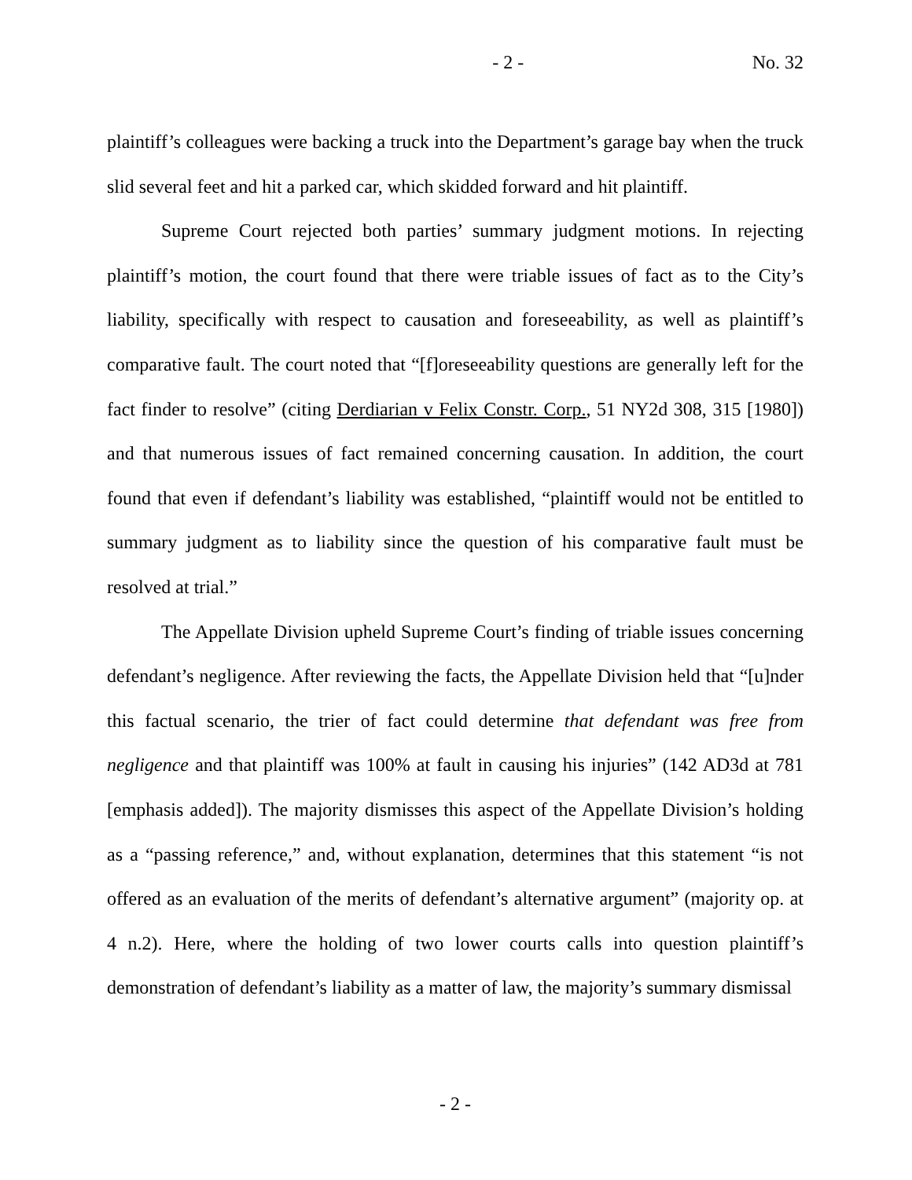- 2 - No. 32
plaintiff’s colleagues were backing a truck into the Department’s garage bay when the truck slid several feet and hit a parked car, which skidded forward and hit plaintiff.
Supreme Court rejected both parties’ summary judgment motions. In rejecting plaintiff’s motion, the court found that there were triable issues of fact as to the City’s liability, specifically with respect to causation and foreseeability, as well as plaintiff’s comparative fault. The court noted that “[f]oreseeability questions are generally left for the fact finder to resolve” (citing Derdiarian v Felix Constr. Corp., 51 NY2d 308, 315 [1980]) and that numerous issues of fact remained concerning causation. In addition, the court found that even if defendant’s liability was established, “plaintiff would not be entitled to summary judgment as to liability since the question of his comparative fault must be resolved at trial.”
The Appellate Division upheld Supreme Court’s finding of triable issues concerning defendant’s negligence. After reviewing the facts, the Appellate Division held that “[u]nder this factual scenario, the trier of fact could determine that defendant was free from negligence and that plaintiff was 100% at fault in causing his injuries” (142 AD3d at 781 [emphasis added]). The majority dismisses this aspect of the Appellate Division’s holding as a “passing reference,” and, without explanation, determines that this statement “is not offered as an evaluation of the merits of defendant’s alternative argument” (majority op. at 4 n.2). Here, where the holding of two lower courts calls into question plaintiff’s demonstration of defendant’s liability as a matter of law, the majority’s summary dismissal
- 2 -